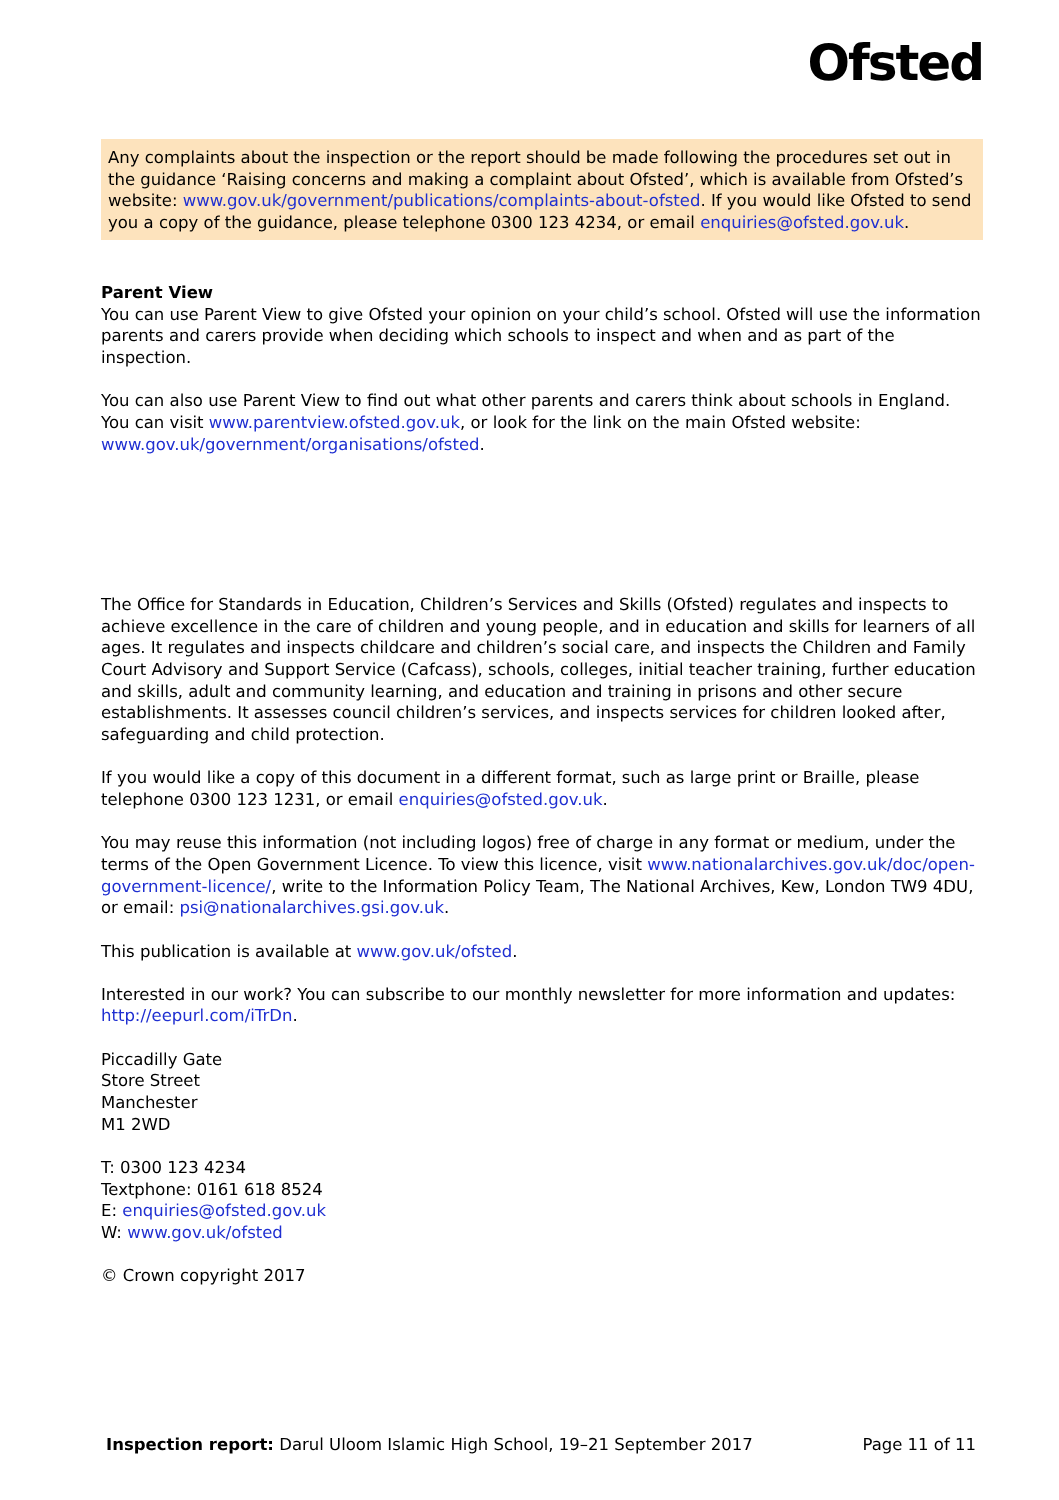Ofsted
Any complaints about the inspection or the report should be made following the procedures set out in the guidance ‘Raising concerns and making a complaint about Ofsted’, which is available from Ofsted’s website: www.gov.uk/government/publications/complaints-about-ofsted. If you would like Ofsted to send you a copy of the guidance, please telephone 0300 123 4234, or email enquiries@ofsted.gov.uk.
Parent View
You can use Parent View to give Ofsted your opinion on your child’s school. Ofsted will use the information parents and carers provide when deciding which schools to inspect and when and as part of the inspection.
You can also use Parent View to find out what other parents and carers think about schools in England. You can visit www.parentview.ofsted.gov.uk, or look for the link on the main Ofsted website: www.gov.uk/government/organisations/ofsted.
The Office for Standards in Education, Children’s Services and Skills (Ofsted) regulates and inspects to achieve excellence in the care of children and young people, and in education and skills for learners of all ages. It regulates and inspects childcare and children’s social care, and inspects the Children and Family Court Advisory and Support Service (Cafcass), schools, colleges, initial teacher training, further education and skills, adult and community learning, and education and training in prisons and other secure establishments. It assesses council children’s services, and inspects services for children looked after, safeguarding and child protection.
If you would like a copy of this document in a different format, such as large print or Braille, please telephone 0300 123 1231, or email enquiries@ofsted.gov.uk.
You may reuse this information (not including logos) free of charge in any format or medium, under the terms of the Open Government Licence. To view this licence, visit www.nationalarchives.gov.uk/doc/open-government-licence/, write to the Information Policy Team, The National Archives, Kew, London TW9 4DU, or email: psi@nationalarchives.gsi.gov.uk.
This publication is available at www.gov.uk/ofsted.
Interested in our work? You can subscribe to our monthly newsletter for more information and updates: http://eepurl.com/iTrDn.
Piccadilly Gate
Store Street
Manchester
M1 2WD
T: 0300 123 4234
Textphone: 0161 618 8524
E: enquiries@ofsted.gov.uk
W: www.gov.uk/ofsted
© Crown copyright 2017
Inspection report: Darul Uloom Islamic High School, 19–21 September 2017 Page 11 of 11